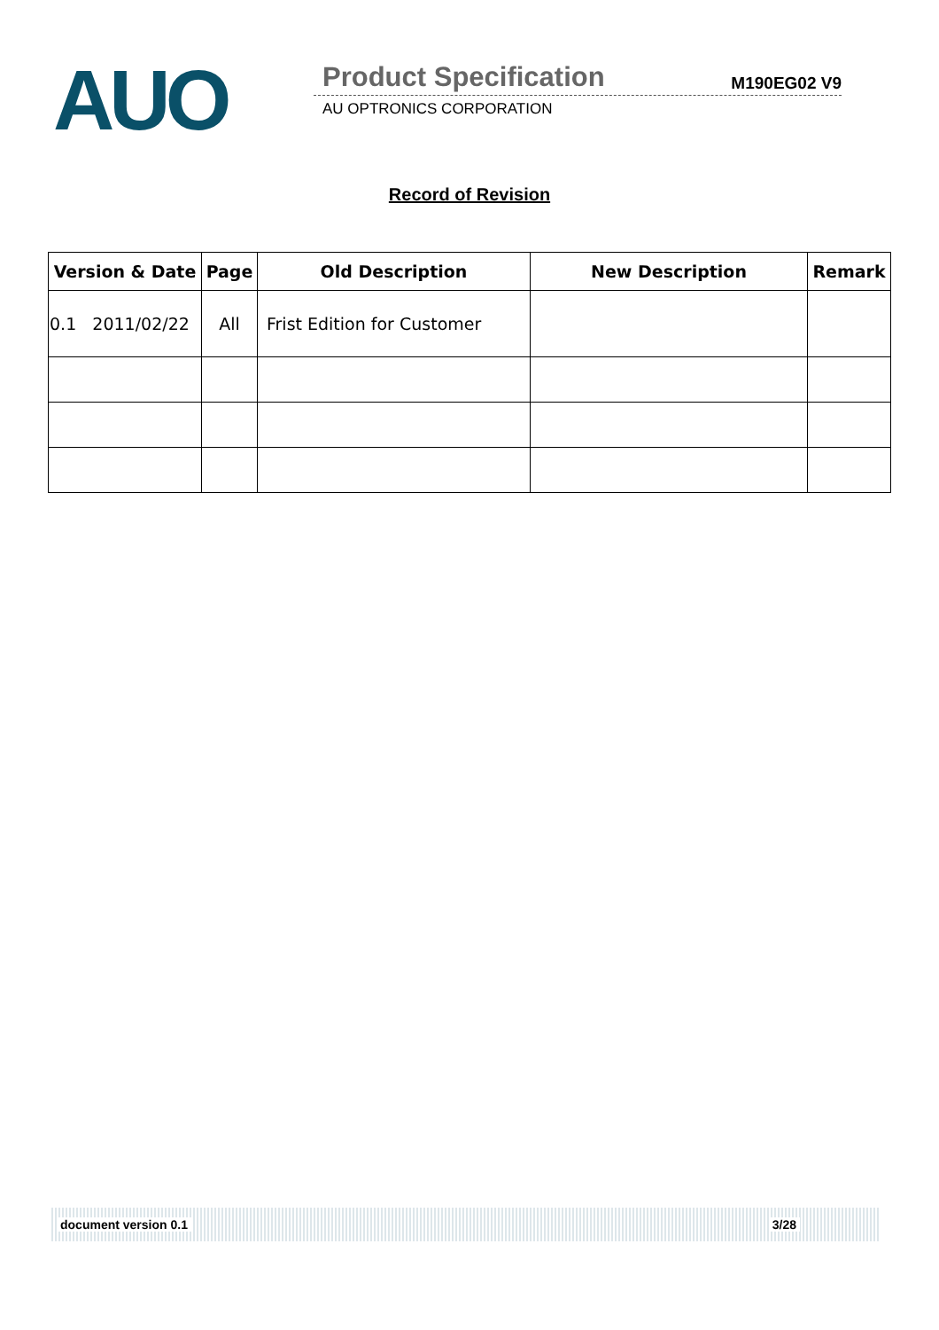AUO Product Specification M190EG02 V9
AU OPTRONICS CORPORATION
Record of Revision
| Version & Date | Page | Old Description | New Description | Remark |
| --- | --- | --- | --- | --- |
| 0.1 2011/02/22 | All | Frist Edition for Customer | | |
document version 0.1 3/28